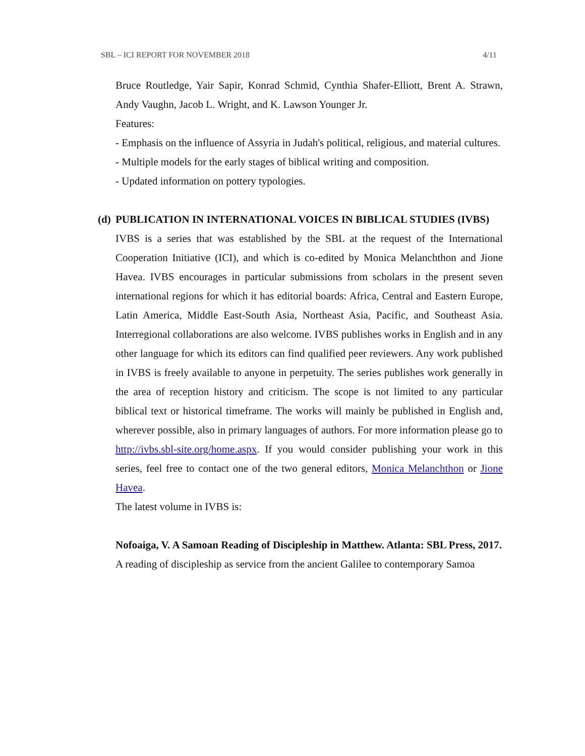SBL – ICI REPORT FOR NOVEMBER 2018 4/11
Bruce Routledge, Yair Sapir, Konrad Schmid, Cynthia Shafer-Elliott, Brent A. Strawn, Andy Vaughn, Jacob L. Wright, and K. Lawson Younger Jr.
Features:
- Emphasis on the influence of Assyria in Judah's political, religious, and material cultures.
- Multiple models for the early stages of biblical writing and composition.
- Updated information on pottery typologies.
(d) PUBLICATION IN INTERNATIONAL VOICES IN BIBLICAL STUDIES (IVBS)
IVBS is a series that was established by the SBL at the request of the International Cooperation Initiative (ICI), and which is co-edited by Monica Melanchthon and Jione Havea. IVBS encourages in particular submissions from scholars in the present seven international regions for which it has editorial boards: Africa, Central and Eastern Europe, Latin America, Middle East-South Asia, Northeast Asia, Pacific, and Southeast Asia. Interregional collaborations are also welcome. IVBS publishes works in English and in any other language for which its editors can find qualified peer reviewers. Any work published in IVBS is freely available to anyone in perpetuity. The series publishes work generally in the area of reception history and criticism. The scope is not limited to any particular biblical text or historical timeframe. The works will mainly be published in English and, wherever possible, also in primary languages of authors. For more information please go to http://ivbs.sbl-site.org/home.aspx. If you would consider publishing your work in this series, feel free to contact one of the two general editors, Monica Melanchthon or Jione Havea.
The latest volume in IVBS is:
Nofoaiga, V. A Samoan Reading of Discipleship in Matthew. Atlanta: SBL Press, 2017.
A reading of discipleship as service from the ancient Galilee to contemporary Samoa